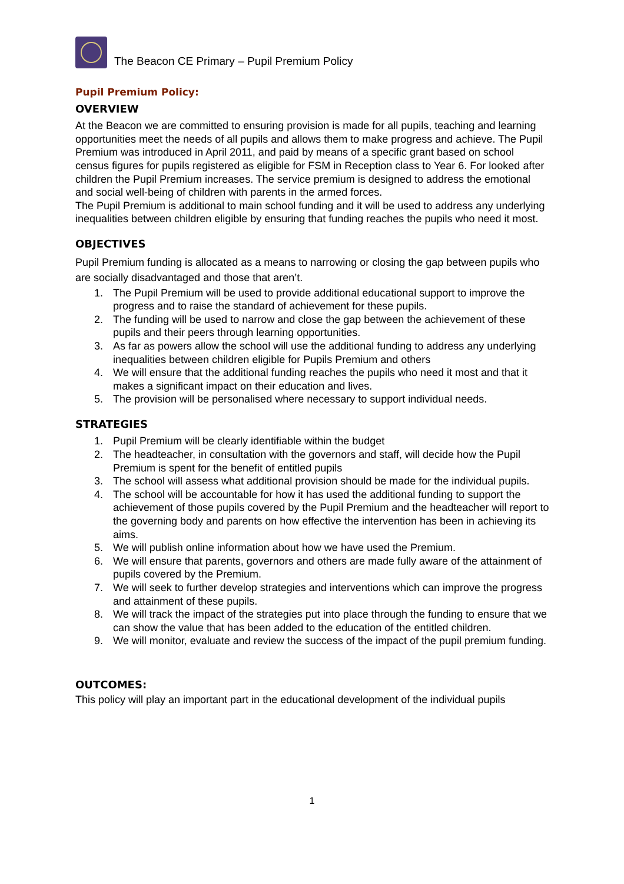The Beacon CE Primary – Pupil Premium Policy
Pupil Premium Policy:
OVERVIEW
At the Beacon we are committed to ensuring provision is made for all pupils, teaching and learning opportunities meet the needs of all pupils and allows them to make progress and achieve. The Pupil Premium was introduced in April 2011, and paid by means of a specific grant based on school census figures for pupils registered as eligible for FSM in Reception class to Year 6. For looked after children the Pupil Premium increases. The service premium is designed to address the emotional and social well-being of children with parents in the armed forces.
The Pupil Premium is additional to main school funding and it will be used to address any underlying inequalities between children eligible by ensuring that funding reaches the pupils who need it most.
OBJECTIVES
Pupil Premium funding is allocated as a means to narrowing or closing the gap between pupils who are socially disadvantaged and those that aren’t.
1. The Pupil Premium will be used to provide additional educational support to improve the progress and to raise the standard of achievement for these pupils.
2. The funding will be used to narrow and close the gap between the achievement of these pupils and their peers through learning opportunities.
3. As far as powers allow the school will use the additional funding to address any underlying inequalities between children eligible for Pupils Premium and others
4. We will ensure that the additional funding reaches the pupils who need it most and that it makes a significant impact on their education and lives.
5. The provision will be personalised where necessary to support individual needs.
STRATEGIES
1. Pupil Premium will be clearly identifiable within the budget
2. The headteacher, in consultation with the governors and staff, will decide how the Pupil Premium is spent for the benefit of entitled pupils
3. The school will assess what additional provision should be made for the individual pupils.
4. The school will be accountable for how it has used the additional funding to support the achievement of those pupils covered by the Pupil Premium and the headteacher will report to the governing body and parents on how effective the intervention has been in achieving its aims.
5. We will publish online information about how we have used the Premium.
6. We will ensure that parents, governors and others are made fully aware of the attainment of pupils covered by the Premium.
7. We will seek to further develop strategies and interventions which can improve the progress and attainment of these pupils.
8. We will track the impact of the strategies put into place through the funding to ensure that we can show the value that has been added to the education of the entitled children.
9. We will monitor, evaluate and review the success of the impact of the pupil premium funding.
OUTCOMES:
This policy will play an important part in the educational development of the individual pupils
1